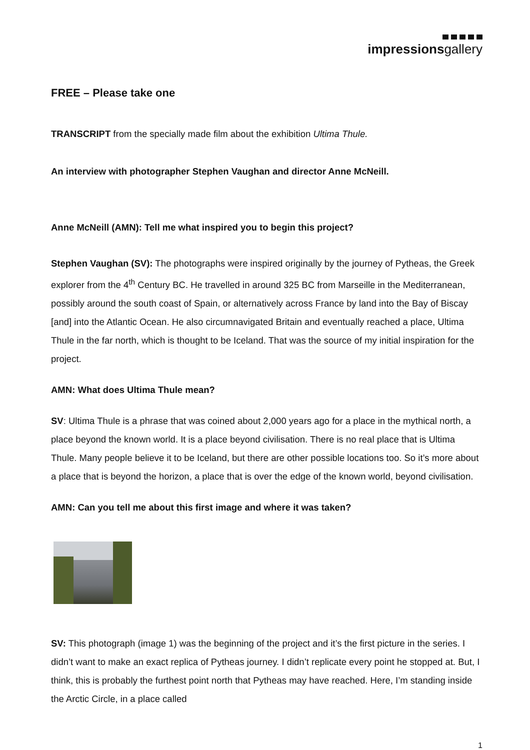impressionsgallery
FREE – Please take one
TRANSCRIPT from the specially made film about the exhibition Ultima Thule.
An interview with photographer Stephen Vaughan and director Anne McNeill.
Anne McNeill (AMN): Tell me what inspired you to begin this project?
Stephen Vaughan (SV): The photographs were inspired originally by the journey of Pytheas, the Greek explorer from the 4<sup>th</sup> Century BC. He travelled in around 325 BC from Marseille in the Mediterranean, possibly around the south coast of Spain, or alternatively across France by land into the Bay of Biscay [and] into the Atlantic Ocean. He also circumnavigated Britain and eventually reached a place, Ultima Thule in the far north, which is thought to be Iceland. That was the source of my initial inspiration for the project.
AMN: What does Ultima Thule mean?
SV: Ultima Thule is a phrase that was coined about 2,000 years ago for a place in the mythical north, a place beyond the known world. It is a place beyond civilisation. There is no real place that is Ultima Thule. Many people believe it to be Iceland, but there are other possible locations too. So it’s more about a place that is beyond the horizon, a place that is over the edge of the known world, beyond civilisation.
AMN: Can you tell me about this first image and where it was taken?
SV: This photograph (image 1) was the beginning of the project and it’s the first picture in the series. I didn’t want to make an exact replica of Pytheas journey. I didn’t replicate every point he stopped at. But, I think, this is probably the furthest point north that Pytheas may have reached. Here, I’m standing inside the Arctic Circle, in a place called
1